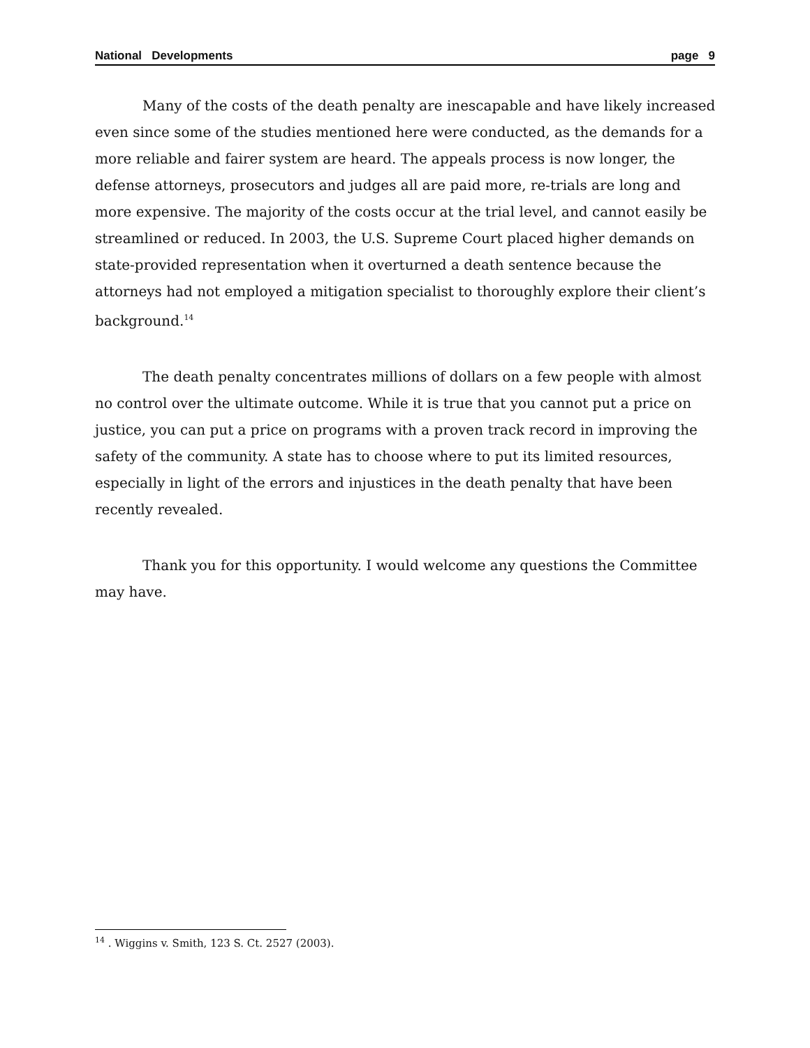National Developments page 9
Many of the costs of the death penalty are inescapable and have likely increased even since some of the studies mentioned here were conducted, as the demands for a more reliable and fairer system are heard. The appeals process is now longer, the defense attorneys, prosecutors and judges all are paid more, re-trials are long and more expensive. The majority of the costs occur at the trial level, and cannot easily be streamlined or reduced. In 2003, the U.S. Supreme Court placed higher demands on state-provided representation when it overturned a death sentence because the attorneys had not employed a mitigation specialist to thoroughly explore their client’s background.<sup>14</sup>
The death penalty concentrates millions of dollars on a few people with almost no control over the ultimate outcome. While it is true that you cannot put a price on justice, you can put a price on programs with a proven track record in improving the safety of the community. A state has to choose where to put its limited resources, especially in light of the errors and injustices in the death penalty that have been recently revealed.
Thank you for this opportunity. I would welcome any questions the Committee may have.
<sup>14</sup> . Wiggins v. Smith, 123 S. Ct. 2527 (2003).